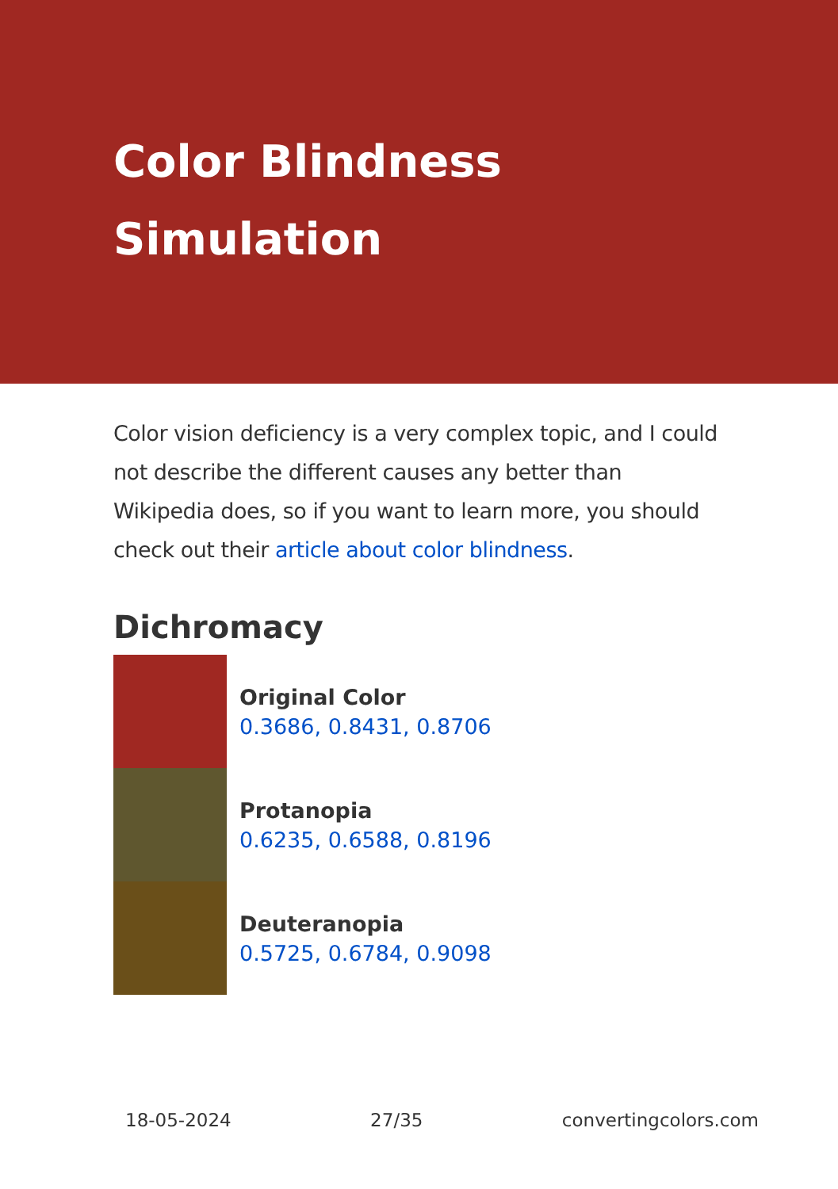Color Blindness Simulation
Color vision deficiency is a very complex topic, and I could not describe the different causes any better than Wikipedia does, so if you want to learn more, you should check out their article about color blindness.
Dichromacy
Original Color
0.3686, 0.8431, 0.8706
Protanopia
0.6235, 0.6588, 0.8196
Deuteranopia
0.5725, 0.6784, 0.9098
18-05-2024 27/35 convertingcolors.com